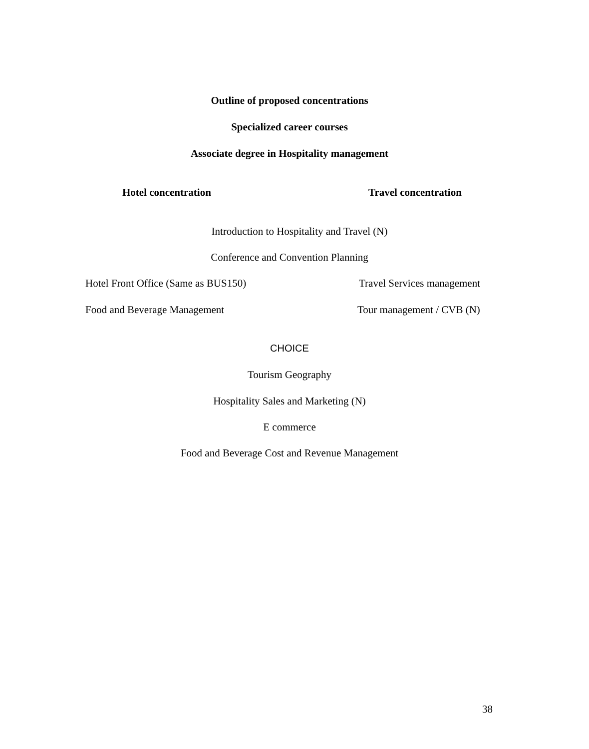Outline of proposed concentrations
Specialized career courses
Associate degree in Hospitality management
Hotel concentration Travel concentration
Introduction to Hospitality and Travel (N)
Conference and Convention Planning
Hotel Front Office (Same as BUS150) Travel Services management
Food and Beverage Management Tour management / CVB (N)
CHOICE
Tourism Geography
Hospitality Sales and Marketing (N)
E commerce
Food and Beverage Cost and Revenue Management
38